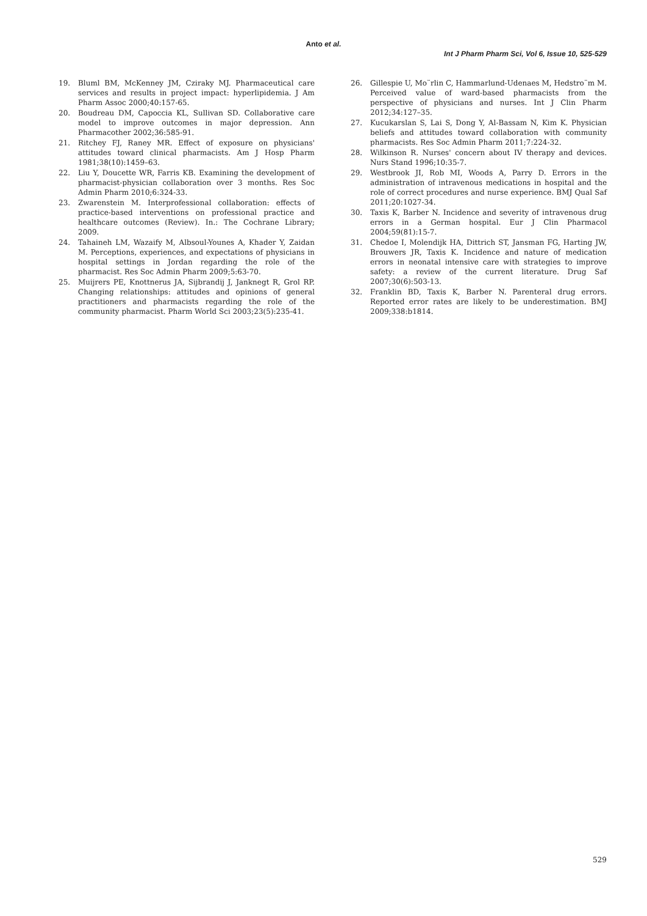Anto et al.
Int J Pharm Pharm Sci, Vol 6, Issue 10, 525-529
19. Bluml BM, McKenney JM, Cziraky MJ. Pharmaceutical care services and results in project impact: hyperlipidemia. J Am Pharm Assoc 2000;40:157-65.
20. Boudreau DM, Capoccia KL, Sullivan SD. Collaborative care model to improve outcomes in major depression. Ann Pharmacother 2002;36:585-91.
21. Ritchey FJ, Raney MR. Effect of exposure on physicians' attitudes toward clinical pharmacists. Am J Hosp Pharm 1981;38(10):1459–63.
22. Liu Y, Doucette WR, Farris KB. Examining the development of pharmacist-physician collaboration over 3 months. Res Soc Admin Pharm 2010;6:324-33.
23. Zwarenstein M. Interprofessional collaboration: effects of practice-based interventions on professional practice and healthcare outcomes (Review). In.: The Cochrane Library; 2009.
24. Tahaineh LM, Wazaify M, Albsoul-Younes A, Khader Y, Zaidan M. Perceptions, experiences, and expectations of physicians in hospital settings in Jordan regarding the role of the pharmacist. Res Soc Admin Pharm 2009;5:63-70.
25. Muijrers PE, Knottnerus JA, Sijbrandij J, Janknegt R, Grol RP. Changing relationships: attitudes and opinions of general practitioners and pharmacists regarding the role of the community pharmacist. Pharm World Sci 2003;23(5):235-41.
26. Gillespie U, Mo¨rlin C, Hammarlund-Udenaes M, Hedstro¨m M. Perceived value of ward-based pharmacists from the perspective of physicians and nurses. Int J Clin Pharm 2012;34:127–35.
27. Kucukarslan S, Lai S, Dong Y, Al-Bassam N, Kim K. Physician beliefs and attitudes toward collaboration with community pharmacists. Res Soc Admin Pharm 2011;7:224-32.
28. Wilkinson R. Nurses' concern about IV therapy and devices. Nurs Stand 1996;10:35-7.
29. Westbrook JI, Rob MI, Woods A, Parry D. Errors in the administration of intravenous medications in hospital and the role of correct procedures and nurse experience. BMJ Qual Saf 2011;20:1027-34.
30. Taxis K, Barber N. Incidence and severity of intravenous drug errors in a German hospital. Eur J Clin Pharmacol 2004;59(81):15-7.
31. Chedoe I, Molendijk HA, Dittrich ST, Jansman FG, Harting JW, Brouwers JR, Taxis K. Incidence and nature of medication errors in neonatal intensive care with strategies to improve safety: a review of the current literature. Drug Saf 2007;30(6):503-13.
32. Franklin BD, Taxis K, Barber N. Parenteral drug errors. Reported error rates are likely to be underestimation. BMJ 2009;338:b1814.
529